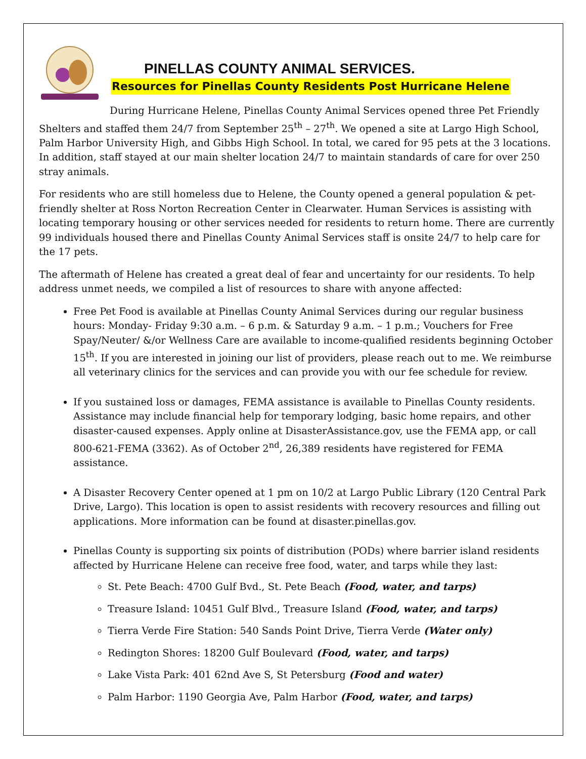PINELLAS COUNTY ANIMAL SERVICES.
Resources for Pinellas County Residents Post Hurricane Helene
During Hurricane Helene, Pinellas County Animal Services opened three Pet Friendly Shelters and staffed them 24/7 from September 25<sup>th</sup> – 27<sup>th</sup>. We opened a site at Largo High School, Palm Harbor University High, and Gibbs High School. In total, we cared for 95 pets at the 3 locations. In addition, staff stayed at our main shelter location 24/7 to maintain standards of care for over 250 stray animals.
For residents who are still homeless due to Helene, the County opened a general population & pet-friendly shelter at Ross Norton Recreation Center in Clearwater. Human Services is assisting with locating temporary housing or other services needed for residents to return home. There are currently 99 individuals housed there and Pinellas County Animal Services staff is onsite 24/7 to help care for the 17 pets.
The aftermath of Helene has created a great deal of fear and uncertainty for our residents. To help address unmet needs, we compiled a list of resources to share with anyone affected:
Free Pet Food is available at Pinellas County Animal Services during our regular business hours: Monday- Friday 9:30 a.m. – 6 p.m. & Saturday 9 a.m. – 1 p.m.; Vouchers for Free Spay/Neuter/ &/or Wellness Care are available to income-qualified residents beginning October 15<sup>th</sup>. If you are interested in joining our list of providers, please reach out to me. We reimburse all veterinary clinics for the services and can provide you with our fee schedule for review.
If you sustained loss or damages, FEMA assistance is available to Pinellas County residents. Assistance may include financial help for temporary lodging, basic home repairs, and other disaster-caused expenses. Apply online at DisasterAssistance.gov, use the FEMA app, or call 800-621-FEMA (3362). As of October 2<sup>nd</sup>, 26,389 residents have registered for FEMA assistance.
A Disaster Recovery Center opened at 1 pm on 10/2 at Largo Public Library (120 Central Park Drive, Largo). This location is open to assist residents with recovery resources and filling out applications. More information can be found at disaster.pinellas.gov.
Pinellas County is supporting six points of distribution (PODs) where barrier island residents affected by Hurricane Helene can receive free food, water, and tarps while they last:
St. Pete Beach: 4700 Gulf Bvd., St. Pete Beach (Food, water, and tarps)
Treasure Island: 10451 Gulf Blvd., Treasure Island (Food, water, and tarps)
Tierra Verde Fire Station: 540 Sands Point Drive, Tierra Verde (Water only)
Redington Shores: 18200 Gulf Boulevard (Food, water, and tarps)
Lake Vista Park: 401 62nd Ave S, St Petersburg (Food and water)
Palm Harbor: 1190 Georgia Ave, Palm Harbor (Food, water, and tarps)